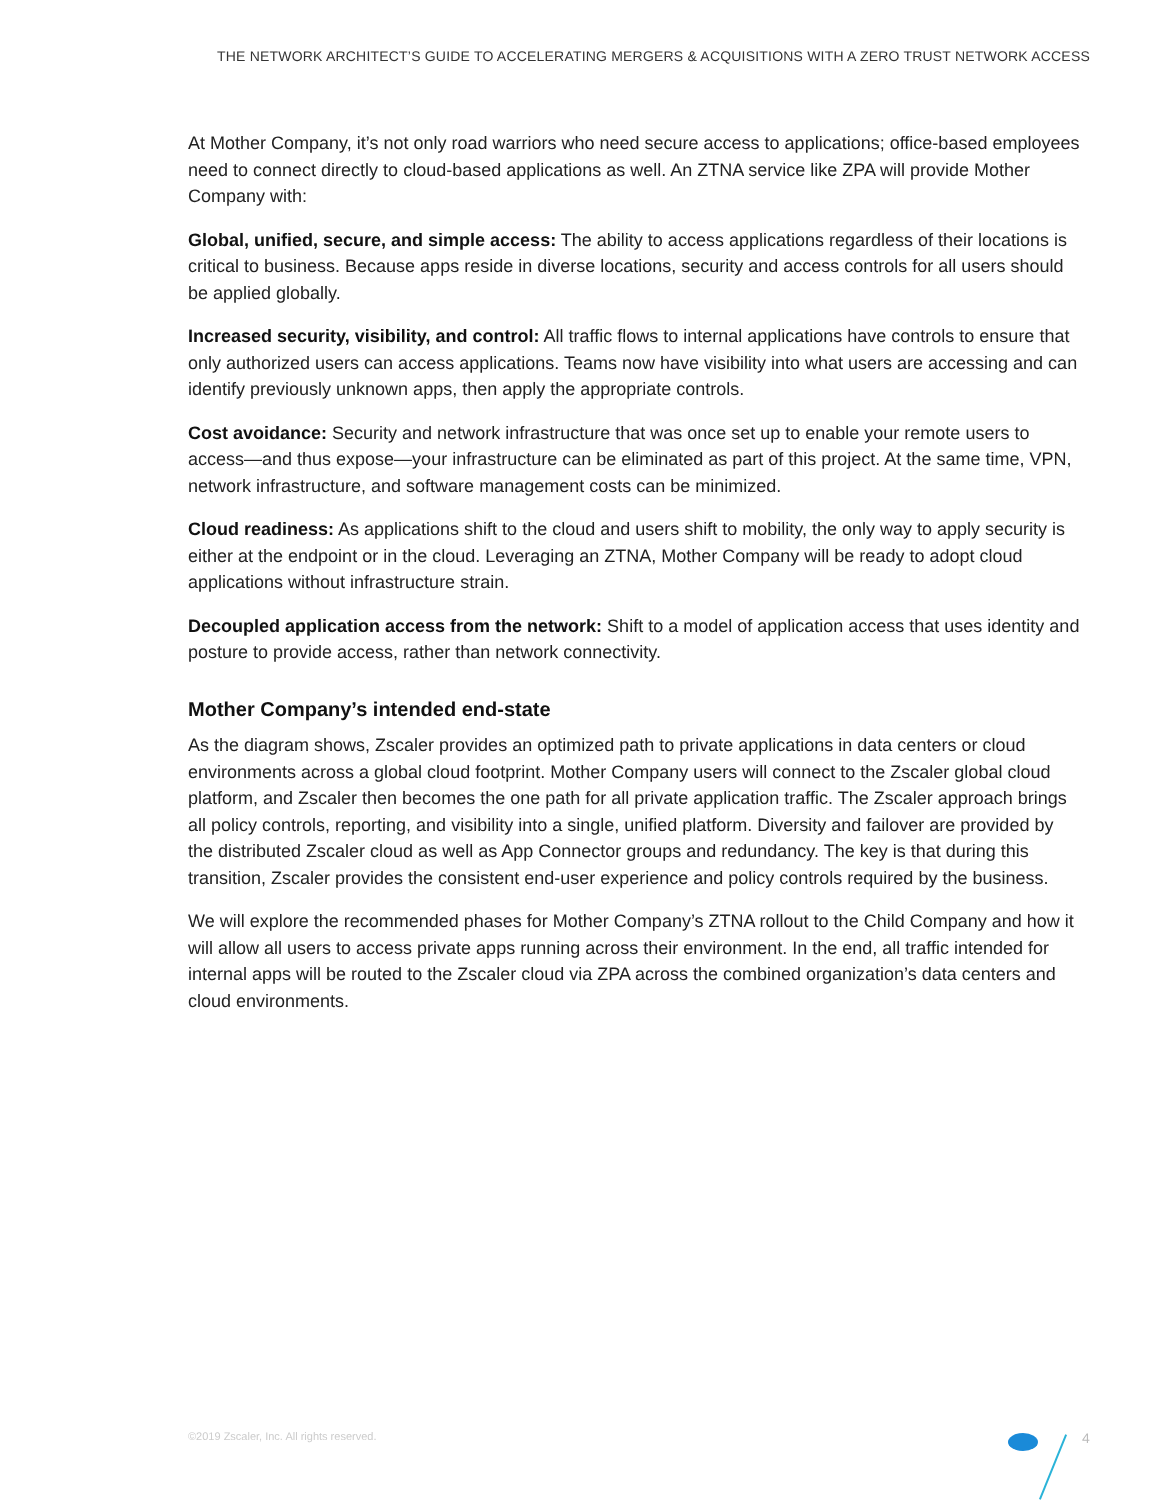THE NETWORK ARCHITECT’S GUIDE TO ACCELERATING MERGERS & ACQUISITIONS WITH A ZERO TRUST NETWORK ACCESS
At Mother Company, it’s not only road warriors who need secure access to applications; office-based employees need to connect directly to cloud-based applications as well. An ZTNA service like ZPA will provide Mother Company with:
Global, unified, secure, and simple access: The ability to access applications regardless of their locations is critical to business. Because apps reside in diverse locations, security and access controls for all users should be applied globally.
Increased security, visibility, and control: All traffic flows to internal applications have controls to ensure that only authorized users can access applications. Teams now have visibility into what users are accessing and can identify previously unknown apps, then apply the appropriate controls.
Cost avoidance: Security and network infrastructure that was once set up to enable your remote users to access—and thus expose—your infrastructure can be eliminated as part of this project. At the same time, VPN, network infrastructure, and software management costs can be minimized.
Cloud readiness: As applications shift to the cloud and users shift to mobility, the only way to apply security is either at the endpoint or in the cloud. Leveraging an ZTNA, Mother Company will be ready to adopt cloud applications without infrastructure strain.
Decoupled application access from the network: Shift to a model of application access that uses identity and posture to provide access, rather than network connectivity.
Mother Company’s intended end-state
As the diagram shows, Zscaler provides an optimized path to private applications in data centers or cloud environments across a global cloud footprint. Mother Company users will connect to the Zscaler global cloud platform, and Zscaler then becomes the one path for all private application traffic. The Zscaler approach brings all policy controls, reporting, and visibility into a single, unified platform. Diversity and failover are provided by the distributed Zscaler cloud as well as App Connector groups and redundancy. The key is that during this transition, Zscaler provides the consistent end-user experience and policy controls required by the business.
We will explore the recommended phases for Mother Company’s ZTNA rollout to the Child Company and how it will allow all users to access private apps running across their environment. In the end, all traffic intended for internal apps will be routed to the Zscaler cloud via ZPA across the combined organization’s data centers and cloud environments.
©2019 Zscaler, Inc. All rights reserved.
4